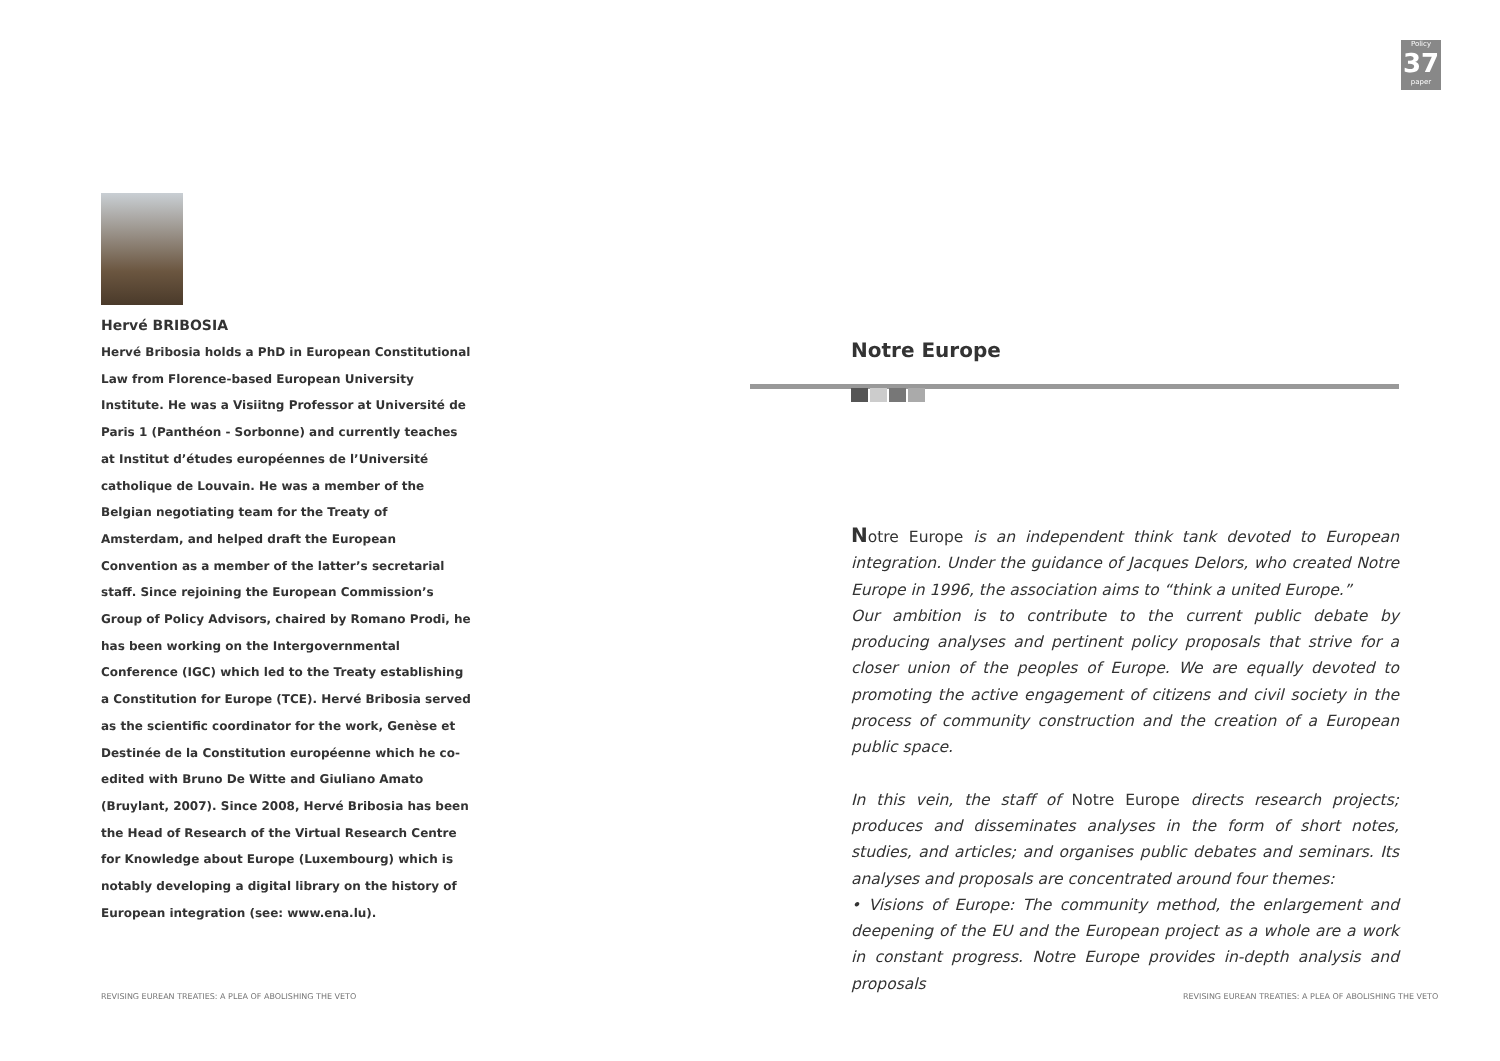Policy
37
paper
Hervé BRIBOSIA
Hervé Bribosia holds a PhD in European Constitutional Law from Florence-based European University Institute. He was a Visiitng Professor at Université de Paris 1 (Panthéon - Sorbonne) and currently teaches at Institut d’études européennes de l’Université catholique de Louvain. He was a member of the Belgian negotiating team for the Treaty of Amsterdam, and helped draft the European Convention as a member of the latter’s secretarial staff. Since rejoining the European Commission’s Group of Policy Advisors, chaired by Romano Prodi, he has been working on the Intergovernmental Conference (IGC) which led to the Treaty establishing a Constitution for Europe (TCE). Hervé Bribosia served as the scientific coordinator for the work, Genèse et Destinée de la Constitution européenne which he co-edited with Bruno De Witte and Giuliano Amato (Bruylant, 2007). Since 2008, Hervé Bribosia has been the Head of Research of the Virtual Research Centre for Knowledge about Europe (Luxembourg) which is notably developing a digital library on the history of European integration (see: www.ena.lu).
Notre Europe
Notre Europe is an independent think tank devoted to European integration. Under the guidance of Jacques Delors, who created Notre Europe in 1996, the association aims to “think a united Europe.”
Our ambition is to contribute to the current public debate by producing analyses and pertinent policy proposals that strive for a closer union of the peoples of Europe. We are equally devoted to promoting the active engagement of citizens and civil society in the process of community construction and the creation of a European public space.
In this vein, the staff of Notre Europe directs research projects; produces and disseminates analyses in the form of short notes, studies, and articles; and organises public debates and seminars. Its analyses and proposals are concentrated around four themes:
• Visions of Europe: The community method, the enlargement and deepening of the EU and the European project as a whole are a work in constant progress. Notre Europe provides in-depth analysis and proposals
REVISING EUREAN TREATIES: A PLEA OF ABOLISHING THE VETO
REVISING EUREAN TREATIES: A PLEA OF ABOLISHING THE VETO